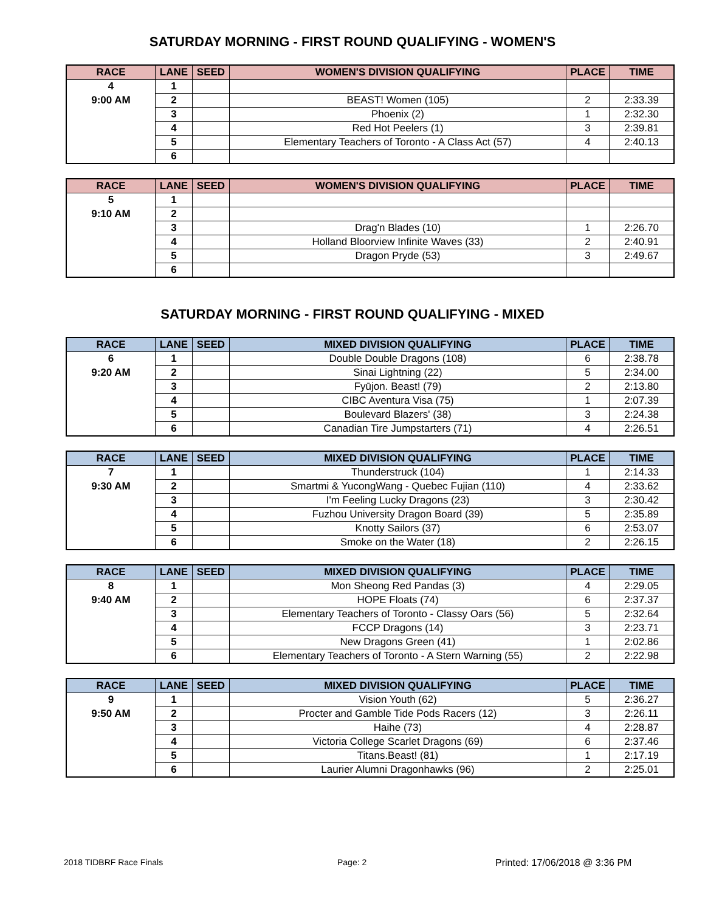SATURDAY MORNING - FIRST ROUND QUALIFYING - WOMEN'S
| RACE | LANE | SEED | WOMEN'S DIVISION QUALIFYING | PLACE | TIME |
| --- | --- | --- | --- | --- | --- |
| 4 | 1 | | | | |
| 9:00 AM | 2 | | BEAST! Women (105) | 2 | 2:33.39 |
| | 3 | | Phoenix (2) | 1 | 2:32.30 |
| | 4 | | Red Hot Peelers (1) | 3 | 2:39.81 |
| | 5 | | Elementary Teachers of Toronto - A Class Act (57) | 4 | 2:40.13 |
| | 6 | | | | |
| RACE | LANE | SEED | WOMEN'S DIVISION QUALIFYING | PLACE | TIME |
| --- | --- | --- | --- | --- | --- |
| 5 | 1 | | | | |
| 9:10 AM | 2 | | | | |
| | 3 | | Drag'n Blades (10) | 1 | 2:26.70 |
| | 4 | | Holland Bloorview Infinite Waves (33) | 2 | 2:40.91 |
| | 5 | | Dragon Pryde (53) | 3 | 2:49.67 |
| | 6 | | | | |
SATURDAY MORNING - FIRST ROUND QUALIFYING - MIXED
| RACE | LANE | SEED | MIXED DIVISION QUALIFYING | PLACE | TIME |
| --- | --- | --- | --- | --- | --- |
| 6 | 1 | | Double Double Dragons (108) | 6 | 2:38.78 |
| 9:20 AM | 2 | | Sinai Lightning (22) | 5 | 2:34.00 |
| | 3 | | Fyūjon. Beast! (79) | 2 | 2:13.80 |
| | 4 | | CIBC Aventura Visa (75) | 1 | 2:07.39 |
| | 5 | | Boulevard Blazers' (38) | 3 | 2:24.38 |
| | 6 | | Canadian Tire Jumpstarters (71) | 4 | 2:26.51 |
| RACE | LANE | SEED | MIXED DIVISION QUALIFYING | PLACE | TIME |
| --- | --- | --- | --- | --- | --- |
| 7 | 1 | | Thunderstruck (104) | 1 | 2:14.33 |
| 9:30 AM | 2 | | Smartmi & YucongWang - Quebec Fujian (110) | 4 | 2:33.62 |
| | 3 | | I'm Feeling Lucky Dragons (23) | 3 | 2:30.42 |
| | 4 | | Fuzhou University Dragon Board (39) | 5 | 2:35.89 |
| | 5 | | Knotty Sailors (37) | 6 | 2:53.07 |
| | 6 | | Smoke on the Water (18) | 2 | 2:26.15 |
| RACE | LANE | SEED | MIXED DIVISION QUALIFYING | PLACE | TIME |
| --- | --- | --- | --- | --- | --- |
| 8 | 1 | | Mon Sheong Red Pandas (3) | 4 | 2:29.05 |
| 9:40 AM | 2 | | HOPE Floats (74) | 6 | 2:37.37 |
| | 3 | | Elementary Teachers of Toronto - Classy Oars (56) | 5 | 2:32.64 |
| | 4 | | FCCP Dragons (14) | 3 | 2:23.71 |
| | 5 | | New Dragons Green (41) | 1 | 2:02.86 |
| | 6 | | Elementary Teachers of Toronto - A Stern Warning (55) | 2 | 2:22.98 |
| RACE | LANE | SEED | MIXED DIVISION QUALIFYING | PLACE | TIME |
| --- | --- | --- | --- | --- | --- |
| 9 | 1 | | Vision Youth (62) | 5 | 2:36.27 |
| 9:50 AM | 2 | | Procter and Gamble Tide Pods Racers (12) | 3 | 2:26.11 |
| | 3 | | Haihe (73) | 4 | 2:28.87 |
| | 4 | | Victoria College Scarlet Dragons (69) | 6 | 2:37.46 |
| | 5 | | Titans.Beast! (81) | 1 | 2:17.19 |
| | 6 | | Laurier Alumni Dragonhawks (96) | 2 | 2:25.01 |
2018 TIDBRF Race Finals Page: 2 Printed: 17/06/2018 @ 3:36 PM